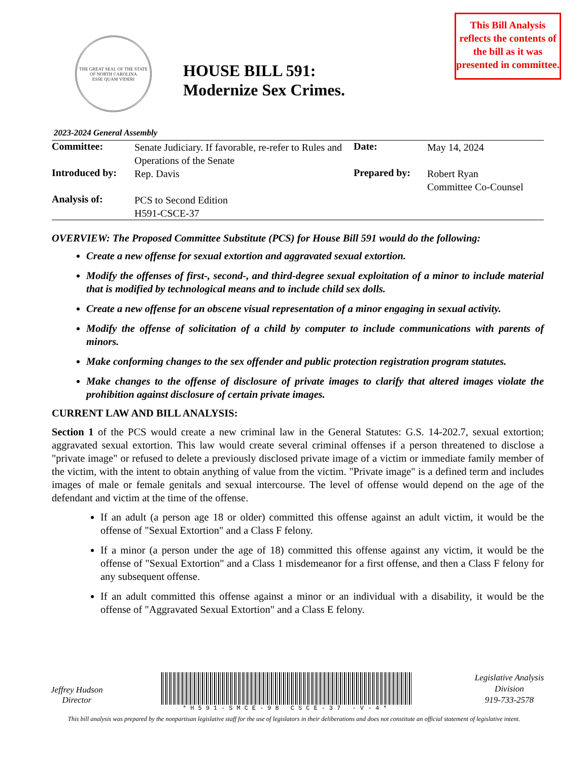THE GREAT SEAL OF THE STATE OF NORTH CAROLINA
ESSE QUAM VIDERI
HOUSE BILL 591:
Modernize Sex Crimes.
This Bill Analysis reflects the contents of the bill as it was presented in committee.
2023-2024 General Assembly
| Committee: | Senate Judiciary. If favorable, re-refer to Rules and Operations of the Senate | Date: | May 14, 2024 |
| Introduced by: | Rep. Davis | Prepared by: | Robert Ryan Committee Co-Counsel |
| Analysis of: | PCS to Second Edition H591-CSCE-37 | | |
OVERVIEW: The Proposed Committee Substitute (PCS) for House Bill 591 would do the following:
Create a new offense for sexual extortion and aggravated sexual extortion.
Modify the offenses of first-, second-, and third-degree sexual exploitation of a minor to include material that is modified by technological means and to include child sex dolls.
Create a new offense for an obscene visual representation of a minor engaging in sexual activity.
Modify the offense of solicitation of a child by computer to include communications with parents of minors.
Make conforming changes to the sex offender and public protection registration program statutes.
Make changes to the offense of disclosure of private images to clarify that altered images violate the prohibition against disclosure of certain private images.
CURRENT LAW AND BILL ANALYSIS:
Section 1 of the PCS would create a new criminal law in the General Statutes: G.S. 14-202.7, sexual extortion; aggravated sexual extortion. This law would create several criminal offenses if a person threatened to disclose a "private image" or refused to delete a previously disclosed private image of a victim or immediate family member of the victim, with the intent to obtain anything of value from the victim. "Private image" is a defined term and includes images of male or female genitals and sexual intercourse. The level of offense would depend on the age of the defendant and victim at the time of the offense.
If an adult (a person age 18 or older) committed this offense against an adult victim, it would be the offense of "Sexual Extortion" and a Class F felony.
If a minor (a person under the age of 18) committed this offense against any victim, it would be the offense of "Sexual Extortion" and a Class 1 misdemeanor for a first offense, and then a Class F felony for any subsequent offense.
If an adult committed this offense against a minor or an individual with a disability, it would be the offense of "Aggravated Sexual Extortion" and a Class E felony.
Jeffrey Hudson
Director
*H591-SMCE-98 CSCE-37 -V-4*
Legislative Analysis
Division
919-733-2578
This bill analysis was prepared by the nonpartisan legislative staff for the use of legislators in their deliberations and does not constitute an official statement of legislative intent.